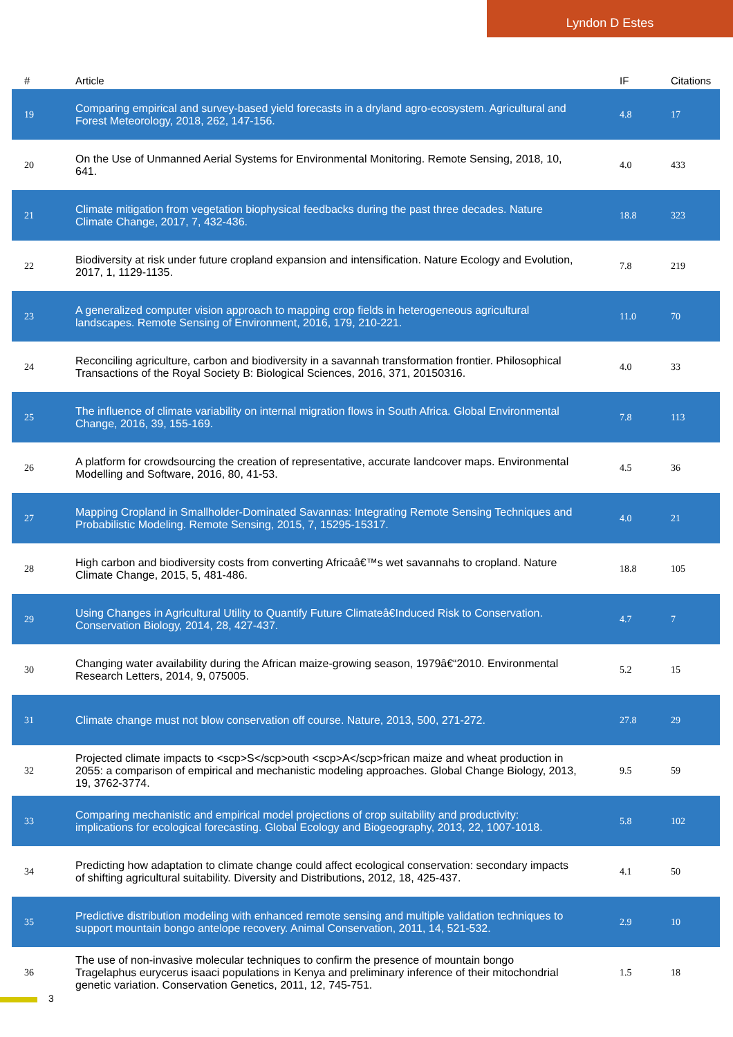Lyndon D Estes
| # | Article | IF | Citations |
| --- | --- | --- | --- |
| 19 | Comparing empirical and survey-based yield forecasts in a dryland agro-ecosystem. Agricultural and Forest Meteorology, 2018, 262, 147-156. | 4.8 | 17 |
| 20 | On the Use of Unmanned Aerial Systems for Environmental Monitoring. Remote Sensing, 2018, 10, 641. | 4.0 | 433 |
| 21 | Climate mitigation from vegetation biophysical feedbacks during the past three decades. Nature Climate Change, 2017, 7, 432-436. | 18.8 | 323 |
| 22 | Biodiversity at risk under future cropland expansion and intensification. Nature Ecology and Evolution, 2017, 1, 1129-1135. | 7.8 | 219 |
| 23 | A generalized computer vision approach to mapping crop fields in heterogeneous agricultural landscapes. Remote Sensing of Environment, 2016, 179, 210-221. | 11.0 | 70 |
| 24 | Reconciling agriculture, carbon and biodiversity in a savannah transformation frontier. Philosophical Transactions of the Royal Society B: Biological Sciences, 2016, 371, 20150316. | 4.0 | 33 |
| 25 | The influence of climate variability on internal migration flows in South Africa. Global Environmental Change, 2016, 39, 155-169. | 7.8 | 113 |
| 26 | A platform for crowdsourcing the creation of representative, accurate landcover maps. Environmental Modelling and Software, 2016, 80, 41-53. | 4.5 | 36 |
| 27 | Mapping Cropland in Smallholder-Dominated Savannas: Integrating Remote Sensing Techniques and Probabilistic Modeling. Remote Sensing, 2015, 7, 15295-15317. | 4.0 | 21 |
| 28 | High carbon and biodiversity costs from converting Africaâ€™s wet savannahs to cropland. Nature Climate Change, 2015, 5, 481-486. | 18.8 | 105 |
| 29 | Using Changes in Agricultural Utility to Quantify Future Climateâ€Induced Risk to Conservation. Conservation Biology, 2014, 28, 427-437. | 4.7 | 7 |
| 30 | Changing water availability during the African maize-growing season, 1979â€“2010. Environmental Research Letters, 2014, 9, 075005. | 5.2 | 15 |
| 31 | Climate change must not blow conservation off course. Nature, 2013, 500, 271-272. | 27.8 | 29 |
| 32 | Projected climate impacts to <scp>S</scp>outh <scp>A</scp>frican maize and wheat production in 2055: a comparison of empirical and mechanistic modeling approaches. Global Change Biology, 2013, 19, 3762-3774. | 9.5 | 59 |
| 33 | Comparing mechanistic and empirical model projections of crop suitability and productivity: implications for ecological forecasting. Global Ecology and Biogeography, 2013, 22, 1007-1018. | 5.8 | 102 |
| 34 | Predicting how adaptation to climate change could affect ecological conservation: secondary impacts of shifting agricultural suitability. Diversity and Distributions, 2012, 18, 425-437. | 4.1 | 50 |
| 35 | Predictive distribution modeling with enhanced remote sensing and multiple validation techniques to support mountain bongo antelope recovery. Animal Conservation, 2011, 14, 521-532. | 2.9 | 10 |
| 36 | The use of non-invasive molecular techniques to confirm the presence of mountain bongo Tragelaphus eurycerus isaaci populations in Kenya and preliminary inference of their mitochondrial genetic variation. Conservation Genetics, 2011, 12, 745-751. | 1.5 | 18 |
3